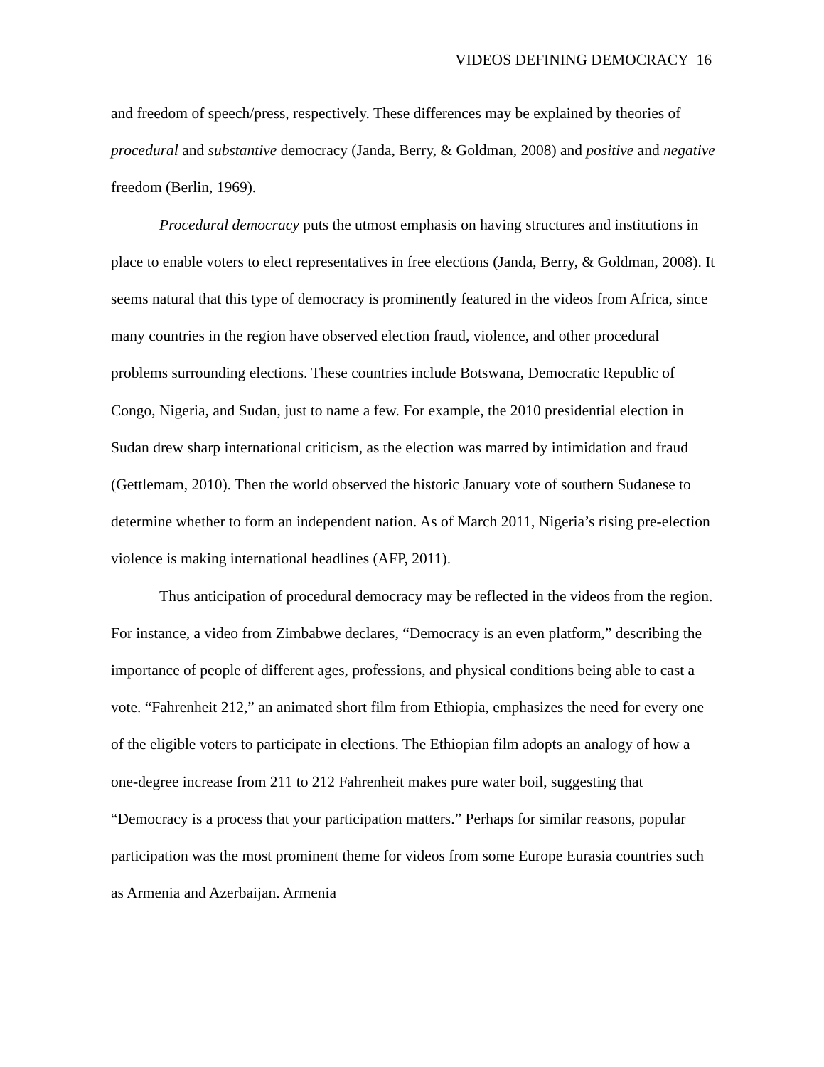VIDEOS DEFINING DEMOCRACY 16
and freedom of speech/press, respectively. These differences may be explained by theories of procedural and substantive democracy (Janda, Berry, & Goldman, 2008) and positive and negative freedom (Berlin, 1969).
Procedural democracy puts the utmost emphasis on having structures and institutions in place to enable voters to elect representatives in free elections (Janda, Berry, & Goldman, 2008). It seems natural that this type of democracy is prominently featured in the videos from Africa, since many countries in the region have observed election fraud, violence, and other procedural problems surrounding elections. These countries include Botswana, Democratic Republic of Congo, Nigeria, and Sudan, just to name a few. For example, the 2010 presidential election in Sudan drew sharp international criticism, as the election was marred by intimidation and fraud (Gettlemam, 2010). Then the world observed the historic January vote of southern Sudanese to determine whether to form an independent nation. As of March 2011, Nigeria’s rising pre-election violence is making international headlines (AFP, 2011).
Thus anticipation of procedural democracy may be reflected in the videos from the region. For instance, a video from Zimbabwe declares, “Democracy is an even platform,” describing the importance of people of different ages, professions, and physical conditions being able to cast a vote. “Fahrenheit 212,” an animated short film from Ethiopia, emphasizes the need for every one of the eligible voters to participate in elections. The Ethiopian film adopts an analogy of how a one-degree increase from 211 to 212 Fahrenheit makes pure water boil, suggesting that “Democracy is a process that your participation matters.” Perhaps for similar reasons, popular participation was the most prominent theme for videos from some Europe Eurasia countries such as Armenia and Azerbaijan. Armenia